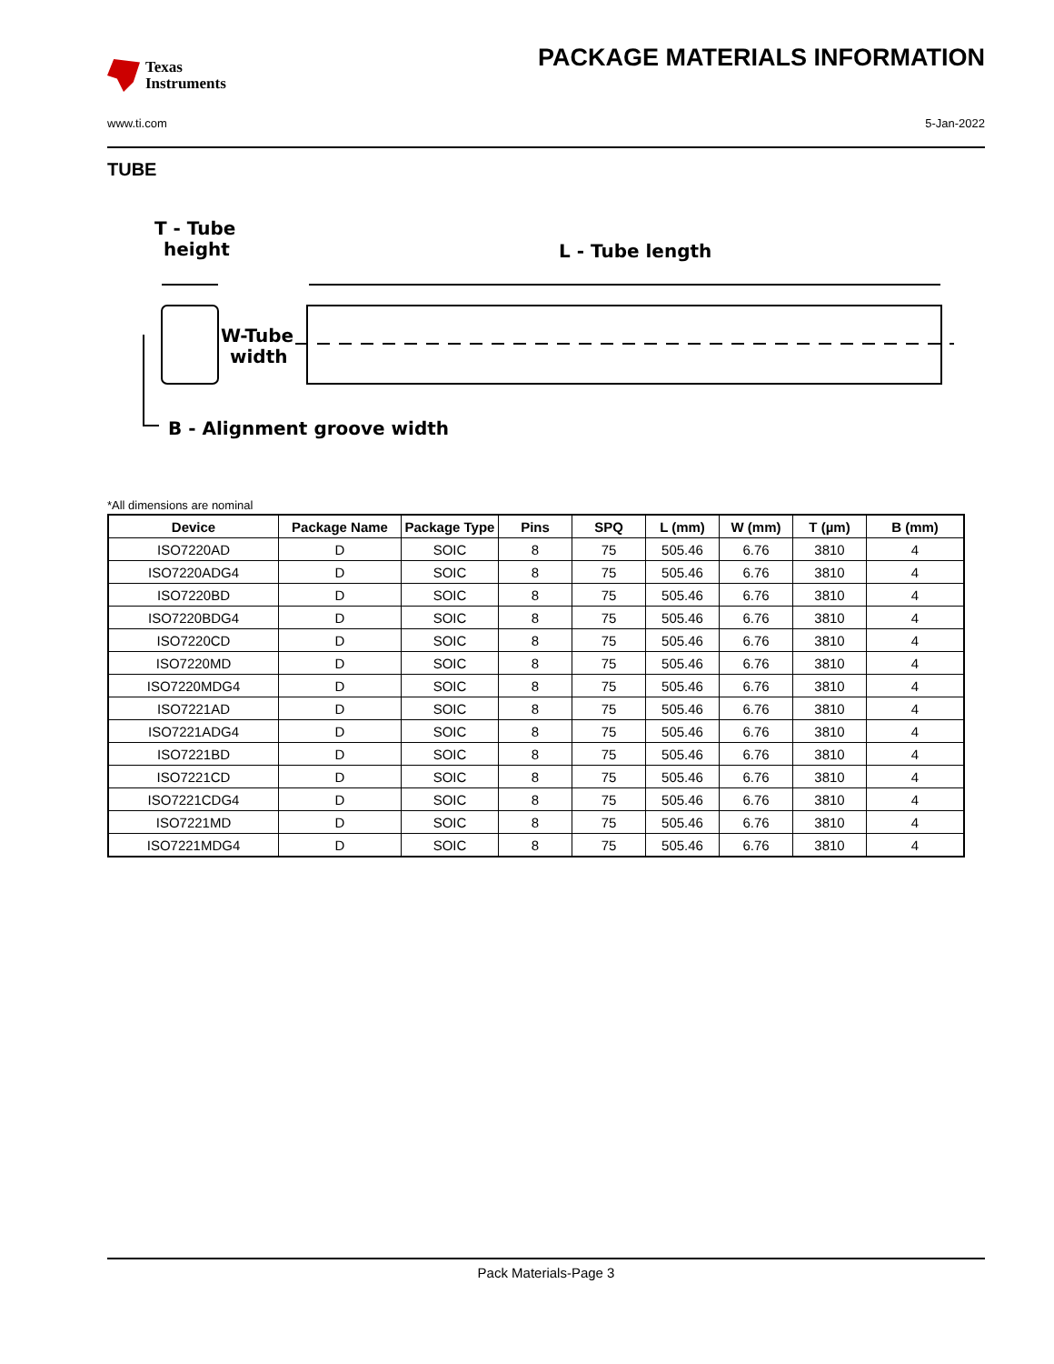Texas
Instruments
PACKAGE MATERIALS INFORMATION
www.ti.com 5-Jan-2022
TUBE
T - Tube
height
L - Tube length
W-Tube
width
B - Alignment groove width
*All dimensions are nominal
| Device | Package Name | Package Type | Pins | SPQ | L (mm) | W (mm) | T (µm) | B (mm) |
| --- | --- | --- | --- | --- | --- | --- | --- | --- |
| ISO7220AD | D | SOIC | 8 | 75 | 505.46 | 6.76 | 3810 | 4 |
| ISO7220ADG4 | D | SOIC | 8 | 75 | 505.46 | 6.76 | 3810 | 4 |
| ISO7220BD | D | SOIC | 8 | 75 | 505.46 | 6.76 | 3810 | 4 |
| ISO7220BDG4 | D | SOIC | 8 | 75 | 505.46 | 6.76 | 3810 | 4 |
| ISO7220CD | D | SOIC | 8 | 75 | 505.46 | 6.76 | 3810 | 4 |
| ISO7220MD | D | SOIC | 8 | 75 | 505.46 | 6.76 | 3810 | 4 |
| ISO7220MDG4 | D | SOIC | 8 | 75 | 505.46 | 6.76 | 3810 | 4 |
| ISO7221AD | D | SOIC | 8 | 75 | 505.46 | 6.76 | 3810 | 4 |
| ISO7221ADG4 | D | SOIC | 8 | 75 | 505.46 | 6.76 | 3810 | 4 |
| ISO7221BD | D | SOIC | 8 | 75 | 505.46 | 6.76 | 3810 | 4 |
| ISO7221CD | D | SOIC | 8 | 75 | 505.46 | 6.76 | 3810 | 4 |
| ISO7221CDG4 | D | SOIC | 8 | 75 | 505.46 | 6.76 | 3810 | 4 |
| ISO7221MD | D | SOIC | 8 | 75 | 505.46 | 6.76 | 3810 | 4 |
| ISO7221MDG4 | D | SOIC | 8 | 75 | 505.46 | 6.76 | 3810 | 4 |
Pack Materials-Page 3